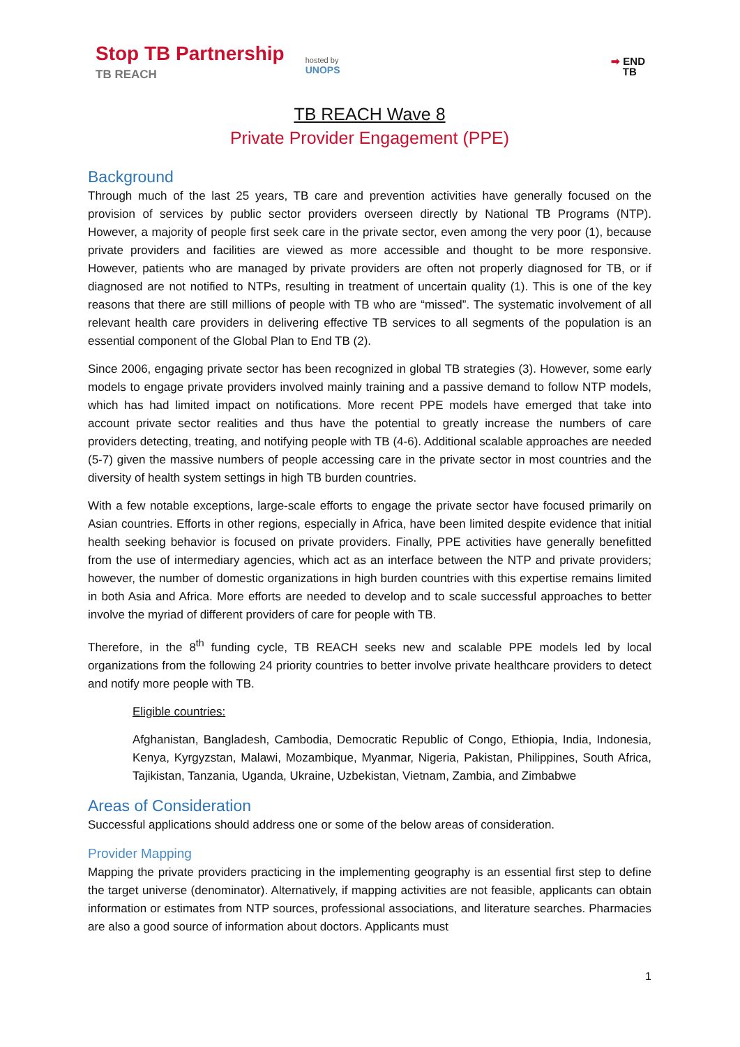Stop TB Partnership
TB REACH
hosted by
UNOPS
➡ END
TB
TB REACH Wave 8
Private Provider Engagement (PPE)
Background
Through much of the last 25 years, TB care and prevention activities have generally focused on the provision of services by public sector providers overseen directly by National TB Programs (NTP). However, a majority of people first seek care in the private sector, even among the very poor (1), because private providers and facilities are viewed as more accessible and thought to be more responsive. However, patients who are managed by private providers are often not properly diagnosed for TB, or if diagnosed are not notified to NTPs, resulting in treatment of uncertain quality (1). This is one of the key reasons that there are still millions of people with TB who are “missed”. The systematic involvement of all relevant health care providers in delivering effective TB services to all segments of the population is an essential component of the Global Plan to End TB (2).
Since 2006, engaging private sector has been recognized in global TB strategies (3). However, some early models to engage private providers involved mainly training and a passive demand to follow NTP models, which has had limited impact on notifications. More recent PPE models have emerged that take into account private sector realities and thus have the potential to greatly increase the numbers of care providers detecting, treating, and notifying people with TB (4-6). Additional scalable approaches are needed (5-7) given the massive numbers of people accessing care in the private sector in most countries and the diversity of health system settings in high TB burden countries.
With a few notable exceptions, large-scale efforts to engage the private sector have focused primarily on Asian countries. Efforts in other regions, especially in Africa, have been limited despite evidence that initial health seeking behavior is focused on private providers. Finally, PPE activities have generally benefitted from the use of intermediary agencies, which act as an interface between the NTP and private providers; however, the number of domestic organizations in high burden countries with this expertise remains limited in both Asia and Africa. More efforts are needed to develop and to scale successful approaches to better involve the myriad of different providers of care for people with TB.
Therefore, in the 8<sup>th</sup> funding cycle, TB REACH seeks new and scalable PPE models led by local organizations from the following 24 priority countries to better involve private healthcare providers to detect and notify more people with TB.
Eligible countries:
Afghanistan, Bangladesh, Cambodia, Democratic Republic of Congo, Ethiopia, India, Indonesia, Kenya, Kyrgyzstan, Malawi, Mozambique, Myanmar, Nigeria, Pakistan, Philippines, South Africa, Tajikistan, Tanzania, Uganda, Ukraine, Uzbekistan, Vietnam, Zambia, and Zimbabwe
Areas of Consideration
Successful applications should address one or some of the below areas of consideration.
Provider Mapping
Mapping the private providers practicing in the implementing geography is an essential first step to define the target universe (denominator). Alternatively, if mapping activities are not feasible, applicants can obtain information or estimates from NTP sources, professional associations, and literature searches. Pharmacies are also a good source of information about doctors. Applicants must
1